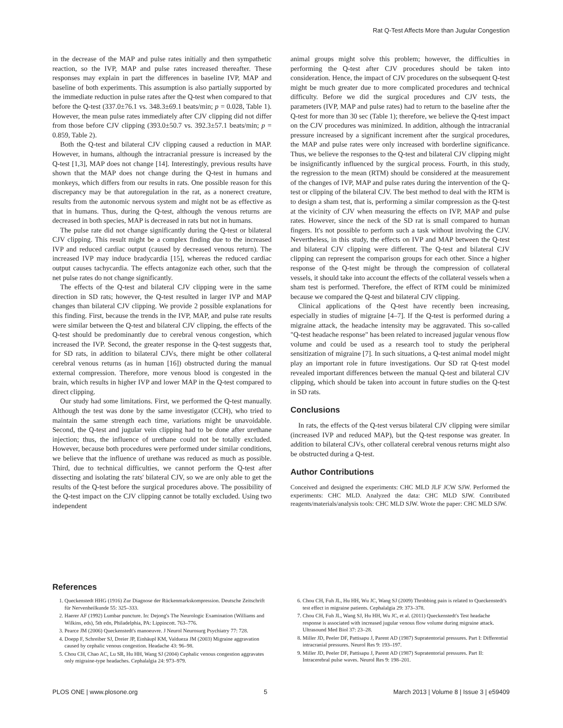Rat Q-Test Affects More than Jugular Congestion
in the decrease of the MAP and pulse rates initially and then sympathetic reaction, so the IVP, MAP and pulse rates increased thereafter. These responses may explain in part the differences in baseline IVP, MAP and baseline of both experiments. This assumption is also partially supported by the immediate reduction in pulse rates after the Q-test when compared to that before the Q-test (337.0±76.1 vs. 348.3±69.1 beats/min; p = 0.028, Table 1). However, the mean pulse rates immediately after CJV clipping did not differ from those before CJV clipping (393.0±50.7 vs. 392.3±57.1 beats/min; p = 0.859, Table 2).
Both the Q-test and bilateral CJV clipping caused a reduction in MAP. However, in humans, although the intracranial pressure is increased by the Q-test [1,3], MAP does not change [14]. Interestingly, previous results have shown that the MAP does not change during the Q-test in humans and monkeys, which differs from our results in rats. One possible reason for this discrepancy may be that autoregulation in the rat, as a nonerect creature, results from the autonomic nervous system and might not be as effective as that in humans. Thus, during the Q-test, although the venous returns are decreased in both species, MAP is decreased in rats but not in humans.
The pulse rate did not change significantly during the Q-test or bilateral CJV clipping. This result might be a complex finding due to the increased IVP and reduced cardiac output (caused by decreased venous return). The increased IVP may induce bradycardia [15], whereas the reduced cardiac output causes tachycardia. The effects antagonize each other, such that the net pulse rates do not change significantly.
The effects of the Q-test and bilateral CJV clipping were in the same direction in SD rats; however, the Q-test resulted in larger IVP and MAP changes than bilateral CJV clipping. We provide 2 possible explanations for this finding. First, because the trends in the IVP, MAP, and pulse rate results were similar between the Q-test and bilateral CJV clipping, the effects of the Q-test should be predominantly due to cerebral venous congestion, which increased the IVP. Second, the greater response in the Q-test suggests that, for SD rats, in addition to bilateral CJVs, there might be other collateral cerebral venous returns (as in human [16]) obstructed during the manual external compression. Therefore, more venous blood is congested in the brain, which results in higher IVP and lower MAP in the Q-test compared to direct clipping.
Our study had some limitations. First, we performed the Q-test manually. Although the test was done by the same investigator (CCH), who tried to maintain the same strength each time, variations might be unavoidable. Second, the Q-test and jugular vein clipping had to be done after urethane injection; thus, the influence of urethane could not be totally excluded. However, because both procedures were performed under similar conditions, we believe that the influence of urethane was reduced as much as possible. Third, due to technical difficulties, we cannot perform the Q-test after dissecting and isolating the rats' bilateral CJV, so we are only able to get the results of the Q-test before the surgical procedures above. The possibility of the Q-test impact on the CJV clipping cannot be totally excluded. Using two independent
animal groups might solve this problem; however, the difficulties in performing the Q-test after CJV procedures should be taken into consideration. Hence, the impact of CJV procedures on the subsequent Q-test might be much greater due to more complicated procedures and technical difficulty. Before we did the surgical procedures and CJV tests, the parameters (IVP, MAP and pulse rates) had to return to the baseline after the Q-test for more than 30 sec (Table 1); therefore, we believe the Q-test impact on the CJV procedures was minimized. In addition, although the intracranial pressure increased by a significant increment after the surgical procedures, the MAP and pulse rates were only increased with borderline significance. Thus, we believe the responses to the Q-test and bilateral CJV clipping might be insignificantly influenced by the surgical process. Fourth, in this study, the regression to the mean (RTM) should be considered at the measurement of the changes of IVP, MAP and pulse rates during the intervention of the Q-test or clipping of the bilateral CJV. The best method to deal with the RTM is to design a sham test, that is, performing a similar compression as the Q-test at the vicinity of CJV when measuring the effects on IVP, MAP and pulse rates. However, since the neck of the SD rat is small compared to human fingers. It's not possible to perform such a task without involving the CJV. Nevertheless, in this study, the effects on IVP and MAP between the Q-test and bilateral CJV clipping were different. The Q-test and bilateral CJV clipping can represent the comparison groups for each other. Since a higher response of the Q-test might be through the compression of collateral vessels, it should take into account the effects of the collateral vessels when a sham test is performed. Therefore, the effect of RTM could be minimized because we compared the Q-test and bilateral CJV clipping.
Clinical applications of the Q-test have recently been increasing, especially in studies of migraine [4–7]. If the Q-test is performed during a migraine attack, the headache intensity may be aggravated. This so-called "Q-test headache response" has been related to increased jugular venous flow volume and could be used as a research tool to study the peripheral sensitization of migraine [7]. In such situations, a Q-test animal model might play an important role in future investigations. Our SD rat Q-test model revealed important differences between the manual Q-test and bilateral CJV clipping, which should be taken into account in future studies on the Q-test in SD rats.
Conclusions
In rats, the effects of the Q-test versus bilateral CJV clipping were similar (increased IVP and reduced MAP), but the Q-test response was greater. In addition to bilateral CJVs, other collateral cerebral venous returns might also be obstructed during a Q-test.
Author Contributions
Conceived and designed the experiments: CHC MLD JLF JCW SJW. Performed the experiments: CHC MLD. Analyzed the data: CHC MLD SJW. Contributed reagents/materials/analysis tools: CHC MLD SJW. Wrote the paper: CHC MLD SJW.
References
1. Queckenstedt HHG (1916) Zur Diagnose der Rückenmarkskompression. Deutsche Zeitschrift für Nervenheilkunde 55: 325–333.
2. Haerer AF (1992) Lumbar puncture. In: Dejong's The Neurologic Examination (Williams and Wilkins, eds), 5th edn, Philadelphia, PA: Lippincott. 763–776.
3. Pearce JM (2006) Queckenstedt's manoeuvre. J Neurol Neurosurg Psychiatry 77: 728.
4. Doepp F, Schreiber SJ, Dreier JP, Einhäupl KM, Valdueza JM (2003) Migraine aggravation caused by cephalic venous congestion. Headache 43: 96–98.
5. Chou CH, Chao AC, Lu SR, Hu HH, Wang SJ (2004) Cephalic venous congestion aggravates only migraine-type headaches. Cephalalgia 24: 973–979.
6. Chou CH, Fuh JL, Hu HH, Wu JC, Wang SJ (2009) Throbbing pain is related to Queckenstedt's test effect in migraine patients. Cephalalgia 29: 373–378.
7. Chou CH, Fuh JL, Wang SJ, Hu HH, Wu JC, et al. (2011) Queckenstedt's Test headache response is associated with increased jugular venous flow volume during migraine attack. Ultrasound Med Biol 37: 23–28.
8. Miller JD, Peeler DF, Pattisapu J, Parent AD (1987) Supratentorial pressures. Part I: Differential intracranial pressures. Neurol Res 9: 193–197.
9. Miller JD, Peeler DF, Pattisapu J, Parent AD (1987) Supratentorial pressures. Part II: Intracerebral pulse waves. Neurol Res 9: 198–201.
PLOS ONE | www.plosone.org 5 March 2013 | Volume 8 | Issue 3 | e59409